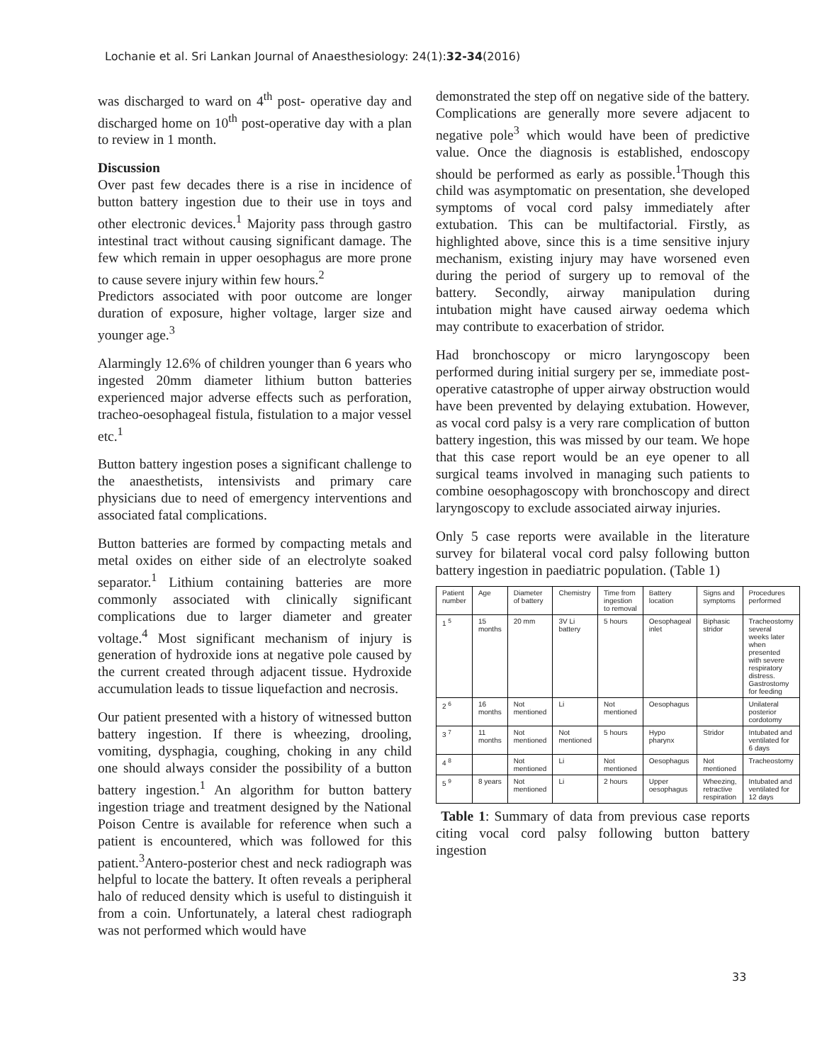Lochanie et al. Sri Lankan Journal of Anaesthesiology: 24(1):32-34(2016)
was discharged to ward on 4<sup>th</sup> post- operative day and discharged home on 10<sup>th</sup> post-operative day with a plan to review in 1 month.
Discussion
Over past few decades there is a rise in incidence of button battery ingestion due to their use in toys and other electronic devices.<sup>1</sup> Majority pass through gastro intestinal tract without causing significant damage. The few which remain in upper oesophagus are more prone to cause severe injury within few hours.<sup>2</sup>
Predictors associated with poor outcome are longer duration of exposure, higher voltage, larger size and younger age.<sup>3</sup>
Alarmingly 12.6% of children younger than 6 years who ingested 20mm diameter lithium button batteries experienced major adverse effects such as perforation, tracheo-oesophageal fistula, fistulation to a major vessel etc.<sup>1</sup>
Button battery ingestion poses a significant challenge to the anaesthetists, intensivists and primary care physicians due to need of emergency interventions and associated fatal complications.
Button batteries are formed by compacting metals and metal oxides on either side of an electrolyte soaked separator.<sup>1</sup> Lithium containing batteries are more commonly associated with clinically significant complications due to larger diameter and greater voltage.<sup>4</sup> Most significant mechanism of injury is generation of hydroxide ions at negative pole caused by the current created through adjacent tissue. Hydroxide accumulation leads to tissue liquefaction and necrosis.
Our patient presented with a history of witnessed button battery ingestion. If there is wheezing, drooling, vomiting, dysphagia, coughing, choking in any child one should always consider the possibility of a button battery ingestion.<sup>1</sup> An algorithm for button battery ingestion triage and treatment designed by the National Poison Centre is available for reference when such a patient is encountered, which was followed for this patient.<sup>3</sup>Antero-posterior chest and neck radiograph was helpful to locate the battery. It often reveals a peripheral halo of reduced density which is useful to distinguish it from a coin. Unfortunately, a lateral chest radiograph was not performed which would have
demonstrated the step off on negative side of the battery. Complications are generally more severe adjacent to negative pole<sup>3</sup> which would have been of predictive value. Once the diagnosis is established, endoscopy should be performed as early as possible.<sup>1</sup>Though this child was asymptomatic on presentation, she developed symptoms of vocal cord palsy immediately after extubation. This can be multifactorial. Firstly, as highlighted above, since this is a time sensitive injury mechanism, existing injury may have worsened even during the period of surgery up to removal of the battery. Secondly, airway manipulation during intubation might have caused airway oedema which may contribute to exacerbation of stridor.
Had bronchoscopy or micro laryngoscopy been performed during initial surgery per se, immediate post-operative catastrophe of upper airway obstruction would have been prevented by delaying extubation. However, as vocal cord palsy is a very rare complication of button battery ingestion, this was missed by our team. We hope that this case report would be an eye opener to all surgical teams involved in managing such patients to combine oesophagoscopy with bronchoscopy and direct laryngoscopy to exclude associated airway injuries.
Only 5 case reports were available in the literature survey for bilateral vocal cord palsy following button battery ingestion in paediatric population. (Table 1)
| Patient number | Age | Diameter of battery | Chemistry | Time from ingestion to removal | Battery location | Signs and symptoms | Procedures performed |
| 1 <sup>5</sup> | 15 months | 20 mm | 3V Li battery | 5 hours | Oesophageal inlet | Biphasic stridor | Tracheostomy several weeks later when presented with severe respiratory distress. Gastrostomy for feeding |
| 2 <sup>6</sup> | 16 months | Not mentioned | Li | Not mentioned | Oesophagus | | Unilateral posterior cordotomy |
| 3 <sup>7</sup> | 11 months | Not mentioned | Not mentioned | 5 hours | Hypo pharynx | Stridor | Intubated and ventilated for 6 days |
| 4 <sup>8</sup> | | Not mentioned | Li | Not mentioned | Oesophagus | Not mentioned | Tracheostomy |
| 5 <sup>9</sup> | 8 years | Not mentioned | Li | 2 hours | Upper oesophagus | Wheezing, retractive respiration | Intubated and ventilated for 12 days |
Table 1: Summary of data from previous case reports citing vocal cord palsy following button battery ingestion
33